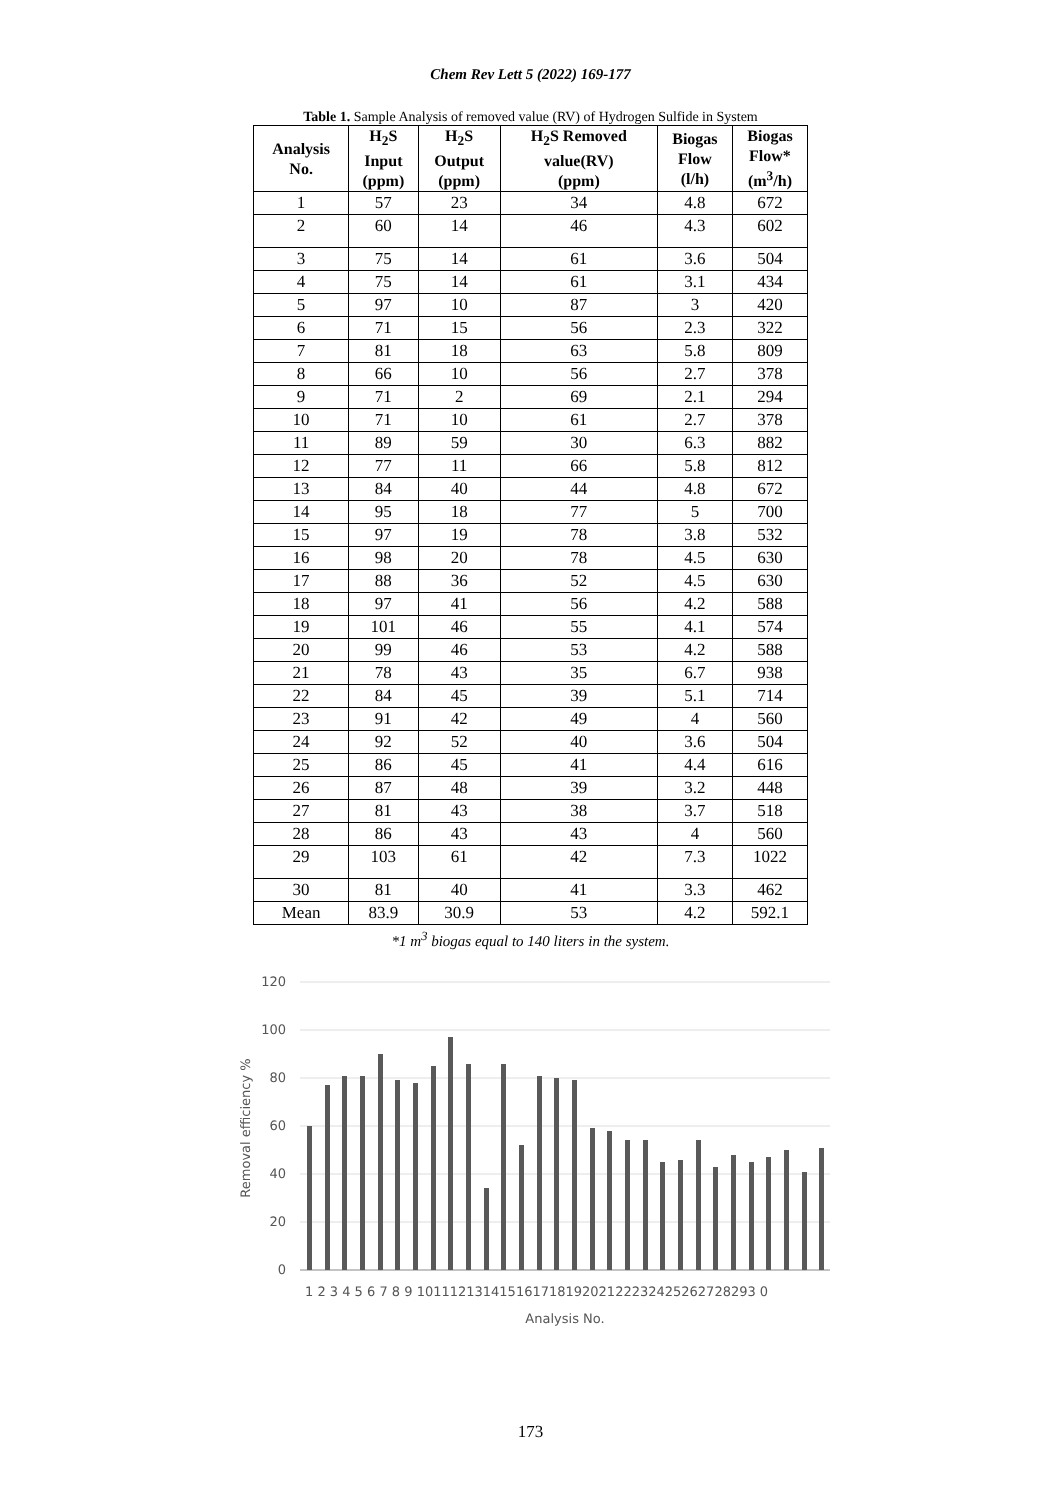Chem Rev Lett 5 (2022) 169-177
Table 1. Sample Analysis of removed value (RV) of Hydrogen Sulfide in System
| Analysis No. | H<sub>2</sub>S Input (ppm) | H<sub>2</sub>S Output (ppm) | H<sub>2</sub>S Removed value(RV) (ppm) | Biogas Flow (l/h) | Biogas Flow* (m<sup>3</sup>/h) |
| --- | --- | --- | --- | --- | --- |
| 1 | 57 | 23 | 34 | 4.8 | 672 |
| 2 | 60 | 14 | 46 | 4.3 | 602 |
| 3 | 75 | 14 | 61 | 3.6 | 504 |
| 4 | 75 | 14 | 61 | 3.1 | 434 |
| 5 | 97 | 10 | 87 | 3 | 420 |
| 6 | 71 | 15 | 56 | 2.3 | 322 |
| 7 | 81 | 18 | 63 | 5.8 | 809 |
| 8 | 66 | 10 | 56 | 2.7 | 378 |
| 9 | 71 | 2 | 69 | 2.1 | 294 |
| 10 | 71 | 10 | 61 | 2.7 | 378 |
| 11 | 89 | 59 | 30 | 6.3 | 882 |
| 12 | 77 | 11 | 66 | 5.8 | 812 |
| 13 | 84 | 40 | 44 | 4.8 | 672 |
| 14 | 95 | 18 | 77 | 5 | 700 |
| 15 | 97 | 19 | 78 | 3.8 | 532 |
| 16 | 98 | 20 | 78 | 4.5 | 630 |
| 17 | 88 | 36 | 52 | 4.5 | 630 |
| 18 | 97 | 41 | 56 | 4.2 | 588 |
| 19 | 101 | 46 | 55 | 4.1 | 574 |
| 20 | 99 | 46 | 53 | 4.2 | 588 |
| 21 | 78 | 43 | 35 | 6.7 | 938 |
| 22 | 84 | 45 | 39 | 5.1 | 714 |
| 23 | 91 | 42 | 49 | 4 | 560 |
| 24 | 92 | 52 | 40 | 3.6 | 504 |
| 25 | 86 | 45 | 41 | 4.4 | 616 |
| 26 | 87 | 48 | 39 | 3.2 | 448 |
| 27 | 81 | 43 | 38 | 3.7 | 518 |
| 28 | 86 | 43 | 43 | 4 | 560 |
| 29 | 103 | 61 | 42 | 7.3 | 1022 |
| 30 | 81 | 40 | 41 | 3.3 | 462 |
| Mean | 83.9 | 30.9 | 53 | 4.2 | 592.1 |
*1 m<sup>3</sup> biogas equal to 140 liters in the system.
120
100
80
60
40
20
0
Removal efficiency %
1 2 3 4 5 6 7 8 9 10111213141516171819202122232425262728293 0
Analysis No.
173